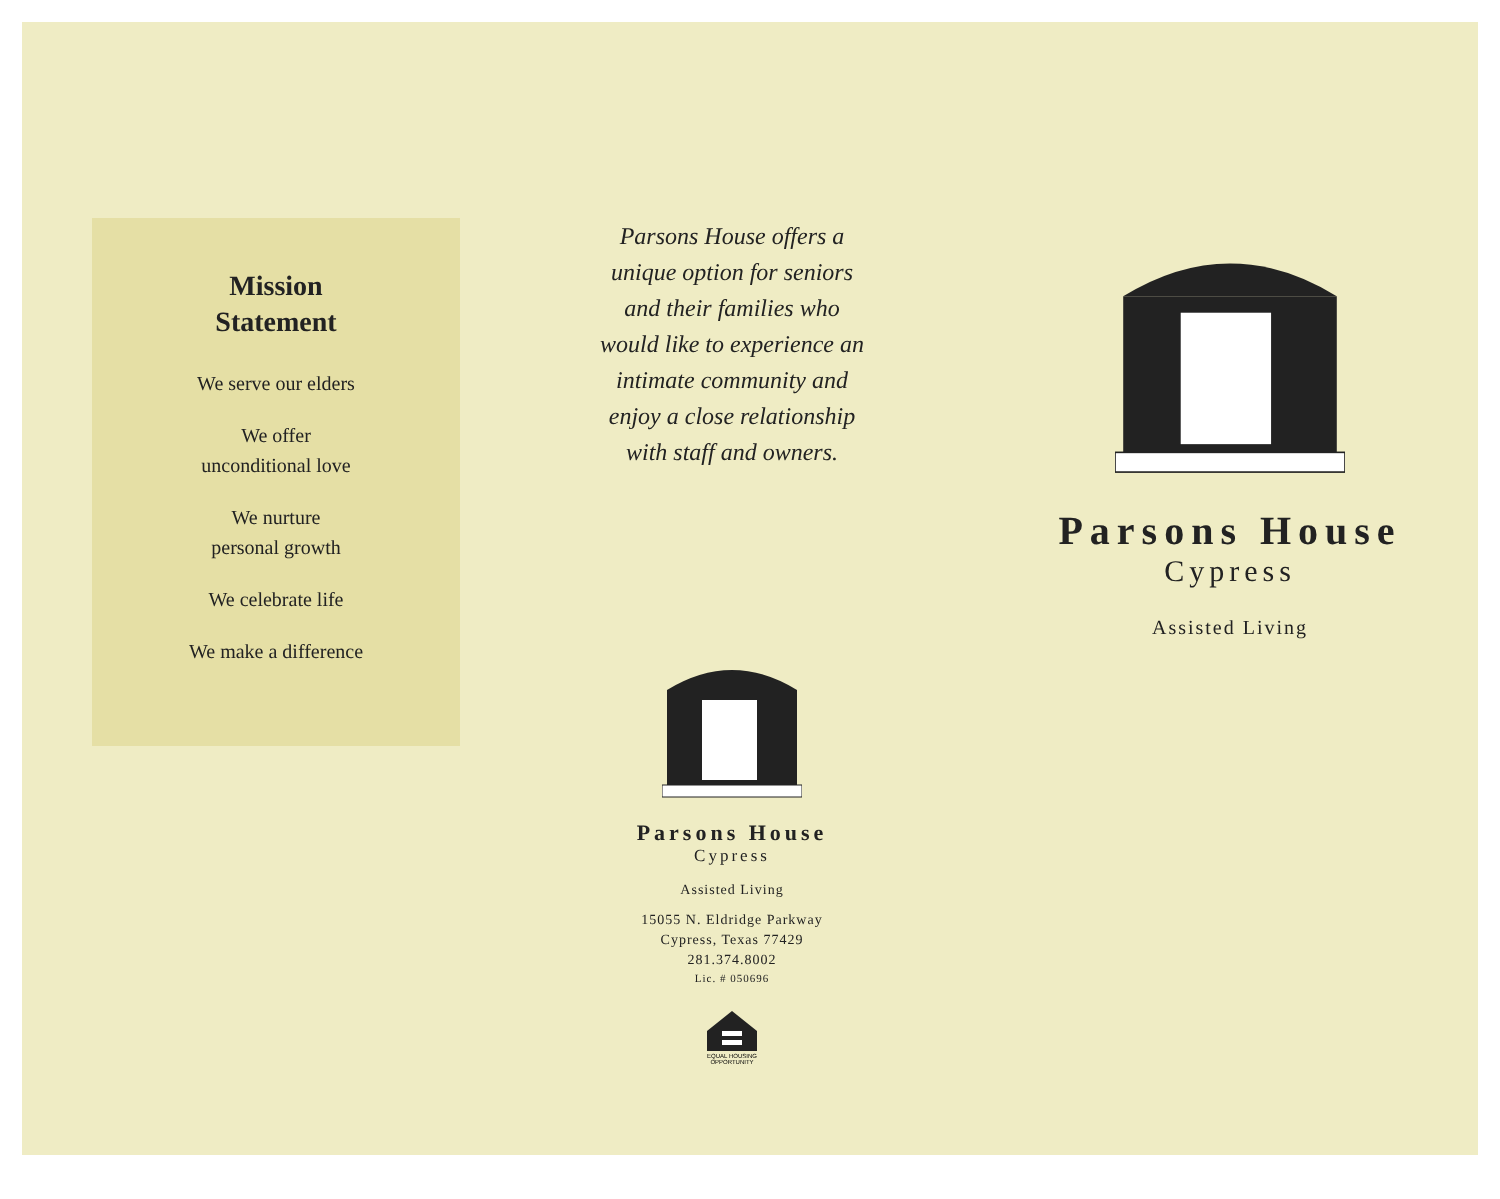Mission
Statement
We serve our elders
We offer
unconditional love
We nurture
personal growth
We celebrate life
We make a difference
Parsons House offers a
unique option for seniors
and their families who
would like to experience an
intimate community and
enjoy a close relationship
with staff and owners.
Parsons House
Cypress
Assisted Living
15055 N. Eldridge Parkway
Cypress, Texas 77429
281.374.8002
Lic. # 050696
EQUAL HOUSING
OPPORTUNITY
Parsons House
Cypress
Assisted Living